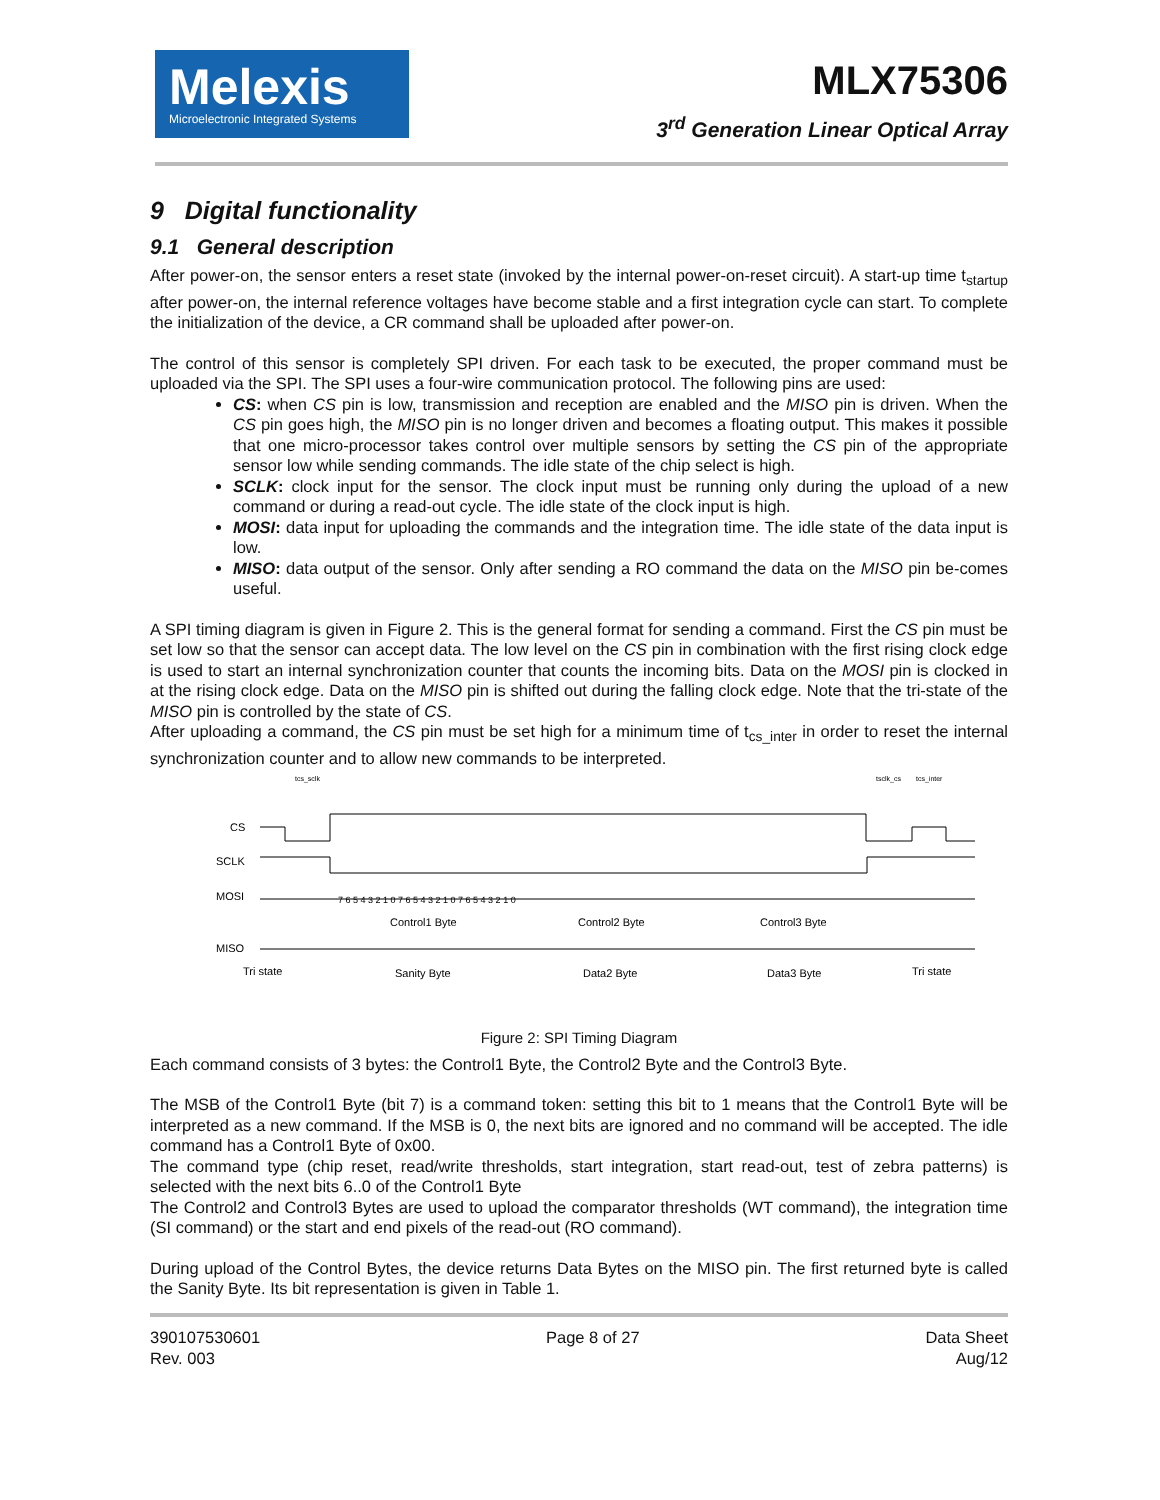Melexis
Microelectronic Integrated Systems
MLX75306
3<sup>rd</sup> Generation Linear Optical Array
9 Digital functionality
9.1 General description
After power-on, the sensor enters a reset state (invoked by the internal power-on-reset circuit). A start-up time t<sub>startup</sub> after power-on, the internal reference voltages have become stable and a first integration cycle can start. To complete the initialization of the device, a CR command shall be uploaded after power-on.
The control of this sensor is completely SPI driven. For each task to be executed, the proper command must be uploaded via the SPI. The SPI uses a four-wire communication protocol. The following pins are used:
CS: when CS pin is low, transmission and reception are enabled and the MISO pin is driven. When the CS pin goes high, the MISO pin is no longer driven and becomes a floating output. This makes it possible that one micro-processor takes control over multiple sensors by setting the CS pin of the appropriate sensor low while sending commands. The idle state of the chip select is high.
SCLK: clock input for the sensor. The clock input must be running only during the upload of a new command or during a read-out cycle. The idle state of the clock input is high.
MOSI: data input for uploading the commands and the integration time. The idle state of the data input is low.
MISO: data output of the sensor. Only after sending a RO command the data on the MISO pin be-comes useful.
A SPI timing diagram is given in Figure 2. This is the general format for sending a command. First the CS pin must be set low so that the sensor can accept data. The low level on the CS pin in combination with the first rising clock edge is used to start an internal synchronization counter that counts the incoming bits. Data on the MOSI pin is clocked in at the rising clock edge. Data on the MISO pin is shifted out during the falling clock edge. Note that the tri-state of the MISO pin is controlled by the state of CS.
After uploading a command, the CS pin must be set high for a minimum time of t<sub>cs_inter</sub> in order to reset the internal synchronization counter and to allow new commands to be interpreted.
CS
SCLK
MOSI
MISO
tcs_sclk
tsclk_cs
tcs_inter
Control1 Byte
Control2 Byte
Control3 Byte
Tri state
Sanity Byte
Data2 Byte
Data3 Byte
Tri state
7 6 5 4 3 2 1 0 7 6 5 4 3 2 1 0 7 6 5 4 3 2 1 0
Figure 2: SPI Timing Diagram
Each command consists of 3 bytes: the Control1 Byte, the Control2 Byte and the Control3 Byte.
The MSB of the Control1 Byte (bit 7) is a command token: setting this bit to 1 means that the Control1 Byte will be interpreted as a new command. If the MSB is 0, the next bits are ignored and no command will be accepted. The idle command has a Control1 Byte of 0x00.
The command type (chip reset, read/write thresholds, start integration, start read-out, test of zebra patterns) is selected with the next bits 6..0 of the Control1 Byte
The Control2 and Control3 Bytes are used to upload the comparator thresholds (WT command), the integration time (SI command) or the start and end pixels of the read-out (RO command).
During upload of the Control Bytes, the device returns Data Bytes on the MISO pin. The first returned byte is called the Sanity Byte. Its bit representation is given in Table 1.
390107530601
Rev. 003
Page 8 of 27 Data Sheet
Aug/12